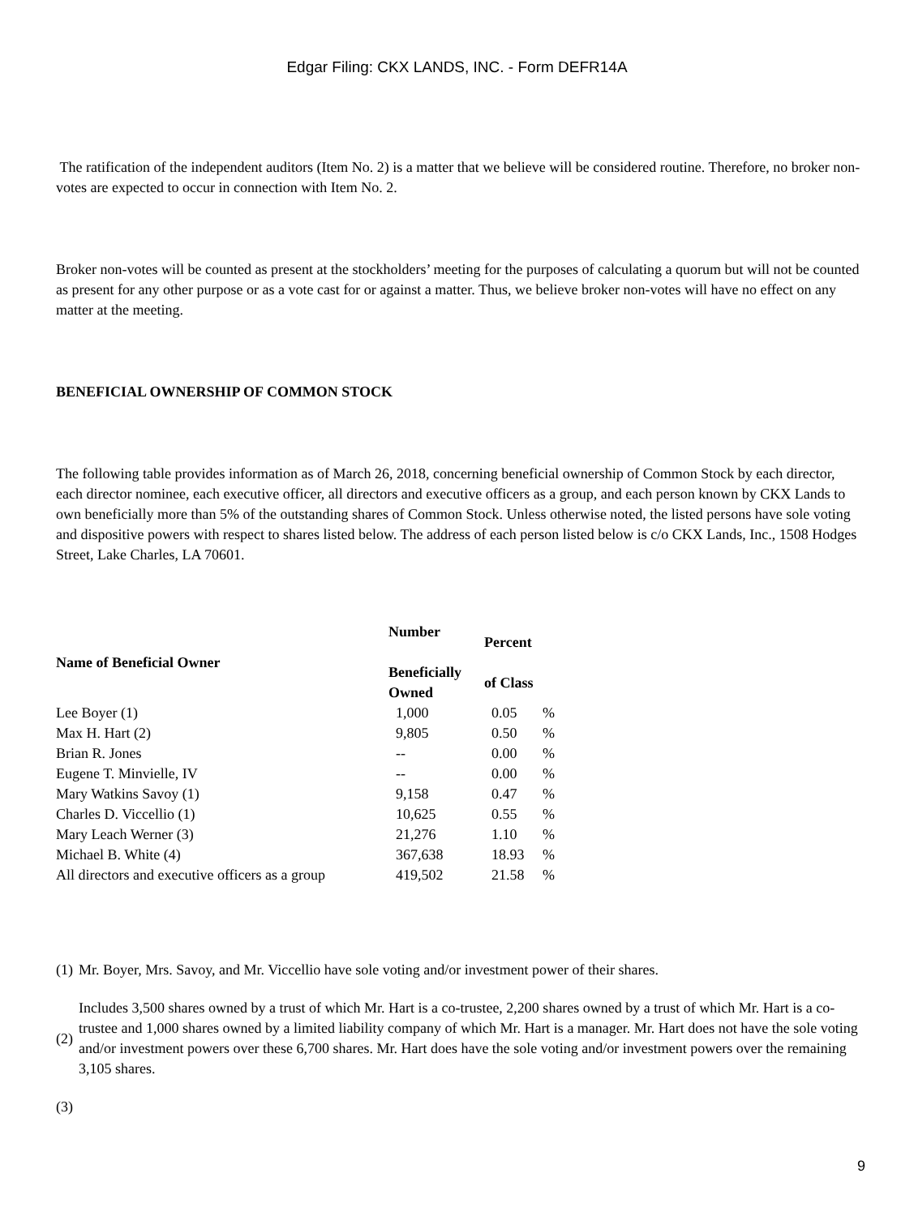Edgar Filing: CKX LANDS, INC. - Form DEFR14A
The ratification of the independent auditors (Item No. 2) is a matter that we believe will be considered routine. Therefore, no broker non-votes are expected to occur in connection with Item No. 2.
Broker non-votes will be counted as present at the stockholders’ meeting for the purposes of calculating a quorum but will not be counted as present for any other purpose or as a vote cast for or against a matter. Thus, we believe broker non-votes will have no effect on any matter at the meeting.
BENEFICIAL OWNERSHIP OF COMMON STOCK
The following table provides information as of March 26, 2018, concerning beneficial ownership of Common Stock by each director, each director nominee, each executive officer, all directors and executive officers as a group, and each person known by CKX Lands to own beneficially more than 5% of the outstanding shares of Common Stock. Unless otherwise noted, the listed persons have sole voting and dispositive powers with respect to shares listed below. The address of each person listed below is c/o CKX Lands, Inc., 1508 Hodges Street, Lake Charles, LA 70601.
| Name of Beneficial Owner | Number Beneficially Owned | Percent of Class | |
| --- | --- | --- | --- |
| Lee Boyer (1) | 1,000 | 0.05 | % |
| Max H. Hart (2) | 9,805 | 0.50 | % |
| Brian R. Jones | -- | 0.00 | % |
| Eugene T. Minvielle, IV | -- | 0.00 | % |
| Mary Watkins Savoy (1) | 9,158 | 0.47 | % |
| Charles D. Viccellio (1) | 10,625 | 0.55 | % |
| Mary Leach Werner (3) | 21,276 | 1.10 | % |
| Michael B. White (4) | 367,638 | 18.93 | % |
| All directors and executive officers as a group | 419,502 | 21.58 | % |
| (1) | Mr. Boyer, Mrs. Savoy, and Mr. Viccellio have sole voting and/or investment power of their shares. |
| (2) | Includes 3,500 shares owned by a trust of which Mr. Hart is a co-trustee, 2,200 shares owned by a trust of which Mr. Hart is a co-trustee and 1,000 shares owned by a limited liability company of which Mr. Hart is a manager. Mr. Hart does not have the sole voting and/or investment powers over these 6,700 shares. Mr. Hart does have the sole voting and/or investment powers over the remaining 3,105 shares. |
| (3) | |
9